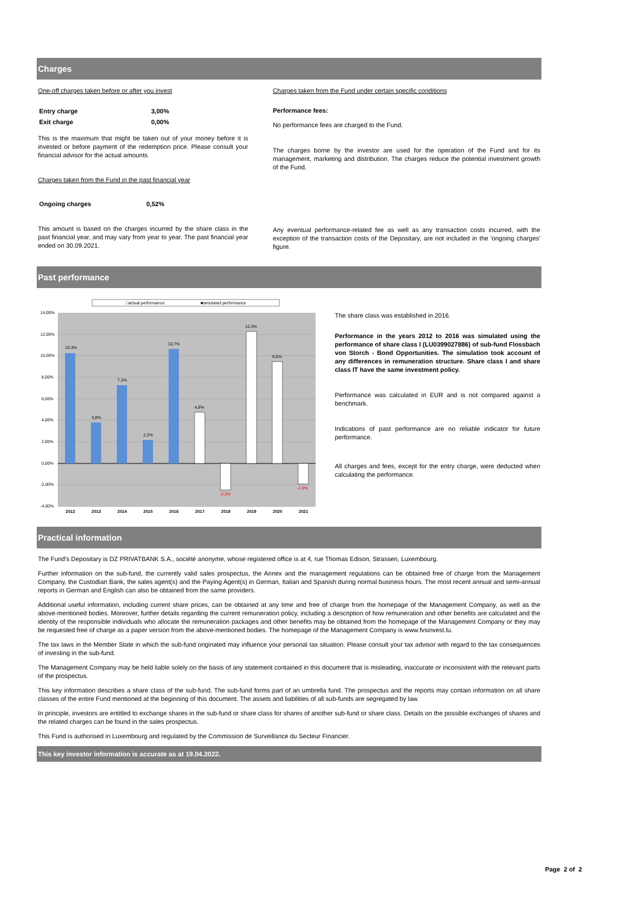Charges
One-off charges taken before or after you invest
| Entry charge | 3,00% |
| Exit charge | 0,00% |
This is the maximum that might be taken out of your money before it is invested or before payment of the redemption price. Please consult your financial advisor for the actual amounts.
Charges taken from the Fund in the past financial year
| Ongoing charges | 0,52% |
This amount is based on the charges incurred by the share class in the past financial year, and may vary from year to year. The past financial year ended on 30.09.2021.
Charges taken from the Fund under certain specific conditions
Performance fees:
No performance fees are charged to the Fund.
The charges borne by the investor are used for the operation of the Fund and for its management, marketing and distribution. The charges reduce the potential investment growth of the Fund.
Any eventual performance-related fee as well as any transaction costs incurred, with the exception of the transaction costs of the Depositary, are not included in the 'ongoing charges' figure.
Past performance
□actual performance
■simulated performance
14,00%
12,00%
10,00%
8,00%
6,00%
4,00%
2,00%
0,00%
-2,00%
-4,00%
10,3%
3,8%
7,3%
2,2%
10,7%
4,8%
-2,5%
12,3%
9,5%
-1,9%
2012
2013
2014
2015
2016
2017
2018
2019
2020
2021
The share class was established in 2016.
Performance in the years 2012 to 2016 was simulated using the performance of share class I (LU0399027886) of sub-fund Flossbach von Storch - Bond Opportunities. The simulation took account of any differences in remuneration structure. Share class I and share class IT have the same investment policy.
Performance was calculated in EUR and is not compared against a benchmark.
Indications of past performance are no reliable indicator for future performance.
All charges and fees, except for the entry charge, were deducted when calculating the performance.
Practical information
The Fund's Depositary is DZ PRIVATBANK S.A., société anonyme, whose registered office is at 4, rue Thomas Edison, Strassen, Luxembourg.
Further information on the sub-fund, the currently valid sales prospectus, the Annex and the management regulations can be obtained free of charge from the Management Company, the Custodian Bank, the sales agent(s) and the Paying Agent(s) in German, Italian and Spanish during normal business hours. The most recent annual and semi-annual reports in German and English can also be obtained from the same providers.
Additional useful information, including current share prices, can be obtained at any time and free of charge from the homepage of the Management Company, as well as the above-mentioned bodies. Moreover, further details regarding the current remuneration policy, including a description of how remuneration and other benefits are calculated and the identity of the responsible individuals who allocate the remuneration packages and other benefits may be obtained from the homepage of the Management Company or they may be requested free of charge as a paper version from the above-mentioned bodies. The homepage of the Management Company is www.fvsinvest.lu.
The tax laws in the Member State in which the sub-fund originated may influence your personal tax situation. Please consult your tax advisor with regard to the tax consequences of investing in the sub-fund.
The Management Company may be held liable solely on the basis of any statement contained in this document that is misleading, inaccurate or inconsistent with the relevant parts of the prospectus.
This key information describes a share class of the sub-fund. The sub-fund forms part of an umbrella fund. The prospectus and the reports may contain information on all share classes of the entire Fund mentioned at the beginning of this document. The assets and liabilities of all sub-funds are segregated by law.
In principle, investors are entitled to exchange shares in the sub-fund or share class for shares of another sub-fund or share class. Details on the possible exchanges of shares and the related charges can be found in the sales prospectus.
This Fund is authorised in Luxembourg and regulated by the Commission de Surveillance du Secteur Financier.
This key investor information is accurate as at 19.04.2022.
Page 2 of 2